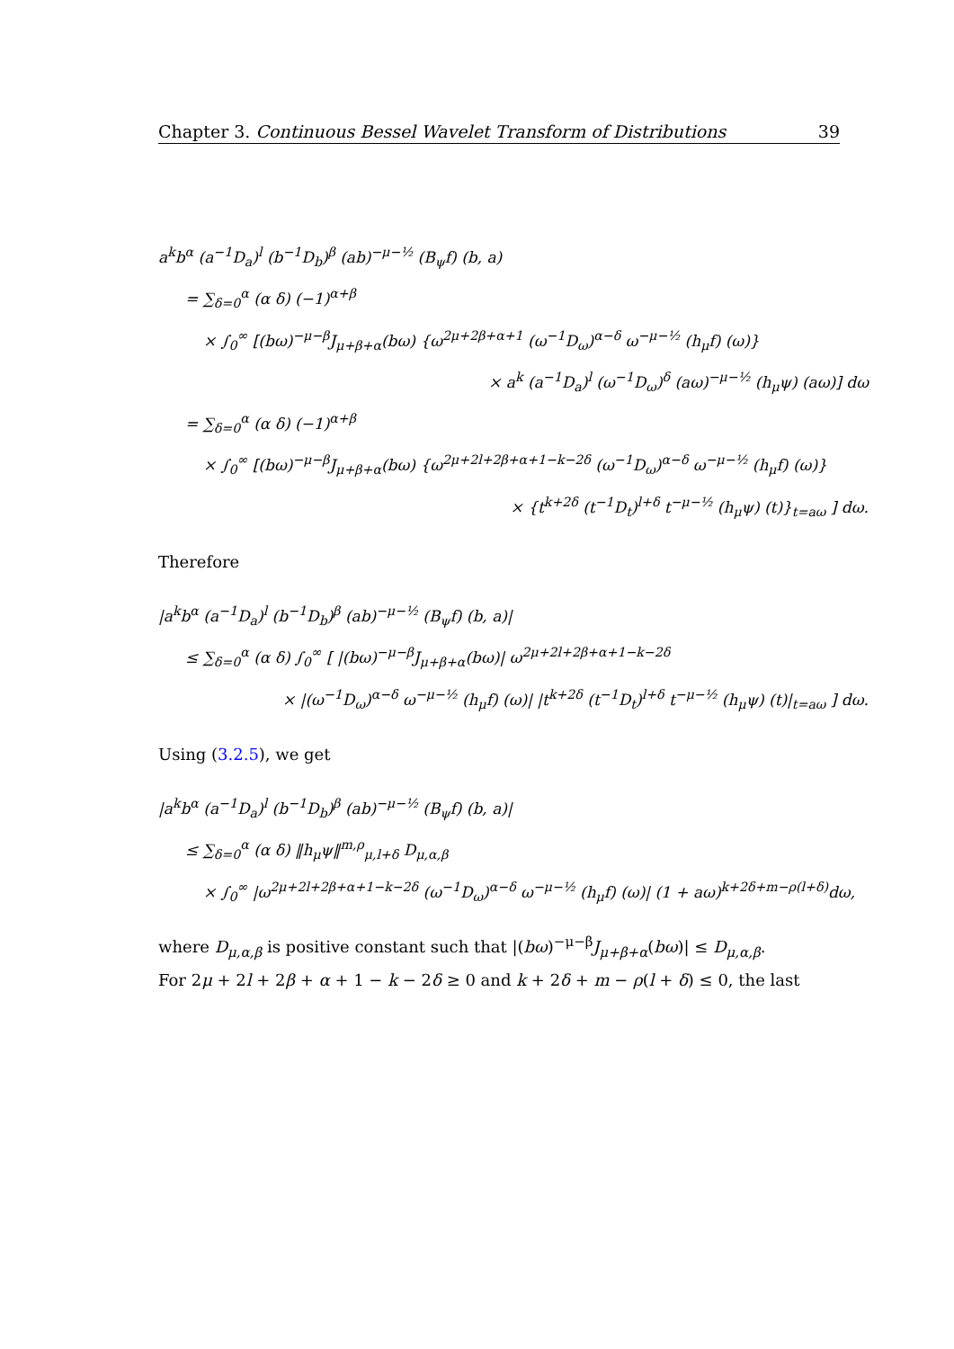Chapter 3. Continuous Bessel Wavelet Transform of Distributions 39
a<sup>k</sup>b<sup>α</sup> (a<sup>−1</sup>D<sub>a</sub>)<sup>l</sup> (b<sup>−1</sup>D<sub>b</sub>)<sup>β</sup> (ab)<sup>−μ−½</sup> (B<sub>ψ</sub>f) (b, a)
= ∑<sub>δ=0</sub><sup>α</sup> (α δ) (−1)<sup>α+β</sup>
× ∫<sub>0</sub><sup>∞</sup> [(bω)<sup>−μ−β</sup>J<sub>μ+β+α</sub>(bω) {ω<sup>2μ+2β+α+1</sup> (ω<sup>−1</sup>D<sub>ω</sub>)<sup>α−δ</sup> ω<sup>−μ−½</sup> (h<sub>μ</sub>f) (ω)}
× a<sup>k</sup> (a<sup>−1</sup>D<sub>a</sub>)<sup>l</sup> (ω<sup>−1</sup>D<sub>ω</sub>)<sup>δ</sup> (aω)<sup>−μ−½</sup> (h<sub>μ</sub>ψ) (aω)] dω
= ∑<sub>δ=0</sub><sup>α</sup> (α δ) (−1)<sup>α+β</sup>
× ∫<sub>0</sub><sup>∞</sup> [(bω)<sup>−μ−β</sup>J<sub>μ+β+α</sub>(bω) {ω<sup>2μ+2l+2β+α+1−k−2δ</sup> (ω<sup>−1</sup>D<sub>ω</sub>)<sup>α−δ</sup> ω<sup>−μ−½</sup> (h<sub>μ</sub>f) (ω)}
× {t<sup>k+2δ</sup> (t<sup>−1</sup>D<sub>t</sub>)<sup>l+δ</sup> t<sup>−μ−½</sup> (h<sub>μ</sub>ψ) (t)}<sub>t=aω</sub> ] dω.
Therefore
|a<sup>k</sup>b<sup>α</sup> (a<sup>−1</sup>D<sub>a</sub>)<sup>l</sup> (b<sup>−1</sup>D<sub>b</sub>)<sup>β</sup> (ab)<sup>−μ−½</sup> (B<sub>ψ</sub>f) (b, a)|
≤ ∑<sub>δ=0</sub><sup>α</sup> (α δ) ∫<sub>0</sub><sup>∞</sup> [ |(bω)<sup>−μ−β</sup>J<sub>μ+β+α</sub>(bω)| ω<sup>2μ+2l+2β+α+1−k−2δ</sup>
× |(ω<sup>−1</sup>D<sub>ω</sub>)<sup>α−δ</sup> ω<sup>−μ−½</sup> (h<sub>μ</sub>f) (ω)| |t<sup>k+2δ</sup> (t<sup>−1</sup>D<sub>t</sub>)<sup>l+δ</sup> t<sup>−μ−½</sup> (h<sub>μ</sub>ψ) (t)|<sub>t=aω</sub> ] dω.
Using (3.2.5), we get
|a<sup>k</sup>b<sup>α</sup> (a<sup>−1</sup>D<sub>a</sub>)<sup>l</sup> (b<sup>−1</sup>D<sub>b</sub>)<sup>β</sup> (ab)<sup>−μ−½</sup> (B<sub>ψ</sub>f) (b, a)|
≤ ∑<sub>δ=0</sub><sup>α</sup> (α δ) ‖h<sub>μ</sub>ψ‖<sup>m,ρ</sup><sub>μ,l+δ</sub> D<sub>μ,α,β</sub>
× ∫<sub>0</sub><sup>∞</sup> |ω<sup>2μ+2l+2β+α+1−k−2δ</sup> (ω<sup>−1</sup>D<sub>ω</sub>)<sup>α−δ</sup> ω<sup>−μ−½</sup> (h<sub>μ</sub>f) (ω)| (1 + aω)<sup>k+2δ+m−ρ(l+δ)</sup>dω,
where D<sub>μ,α,β</sub> is positive constant such that |(bω)<sup>−μ−β</sup>J<sub>μ+β+α</sub>(bω)| ≤ D<sub>μ,α,β</sub>.
For 2μ + 2l + 2β + α + 1 − k − 2δ ≥ 0 and k + 2δ + m − ρ(l + δ) ≤ 0, the last